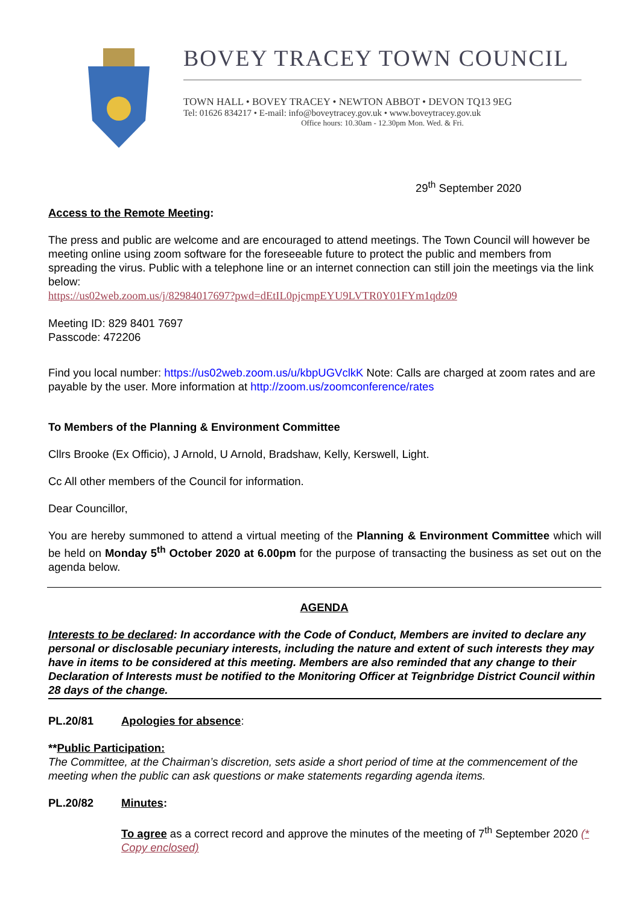BOVEY TRACEY TOWN COUNCIL
TOWN HALL • BOVEY TRACEY • NEWTON ABBOT • DEVON TQ13 9EG
Tel: 01626 834217 • E-mail: info@boveytracey.gov.uk • www.boveytracey.gov.uk
Office hours: 10.30am - 12.30pm Mon. Wed. & Fri.
29<sup>th</sup> September 2020
Access to the Remote Meeting:
The press and public are welcome and are encouraged to attend meetings. The Town Council will however be meeting online using zoom software for the foreseeable future to protect the public and members from spreading the virus. Public with a telephone line or an internet connection can still join the meetings via the link below:
https://us02web.zoom.us/j/82984017697?pwd=dEtIL0pjcmpEYU9LVTR0Y01FYm1qdz09
Meeting ID: 829 8401 7697
Passcode: 472206
Find you local number: https://us02web.zoom.us/u/kbpUGVclkK Note: Calls are charged at zoom rates and are payable by the user. More information at http://zoom.us/zoomconference/rates
To Members of the Planning & Environment Committee
Cllrs Brooke (Ex Officio), J Arnold, U Arnold, Bradshaw, Kelly, Kerswell, Light.
Cc All other members of the Council for information.
Dear Councillor,
You are hereby summoned to attend a virtual meeting of the Planning & Environment Committee which will be held on Monday 5<sup>th</sup> October 2020 at 6.00pm for the purpose of transacting the business as set out on the agenda below.
AGENDA
Interests to be declared: In accordance with the Code of Conduct, Members are invited to declare any personal or disclosable pecuniary interests, including the nature and extent of such interests they may have in items to be considered at this meeting. Members are also reminded that any change to their Declaration of Interests must be notified to the Monitoring Officer at Teignbridge District Council within 28 days of the change.
PL.20/81 Apologies for absence:
**Public Participation:
The Committee, at the Chairman’s discretion, sets aside a short period of time at the commencement of the meeting when the public can ask questions or make statements regarding agenda items.
PL.20/82 Minutes:
To agree as a correct record and approve the minutes of the meeting of 7<sup>th</sup> September 2020 (* Copy enclosed)